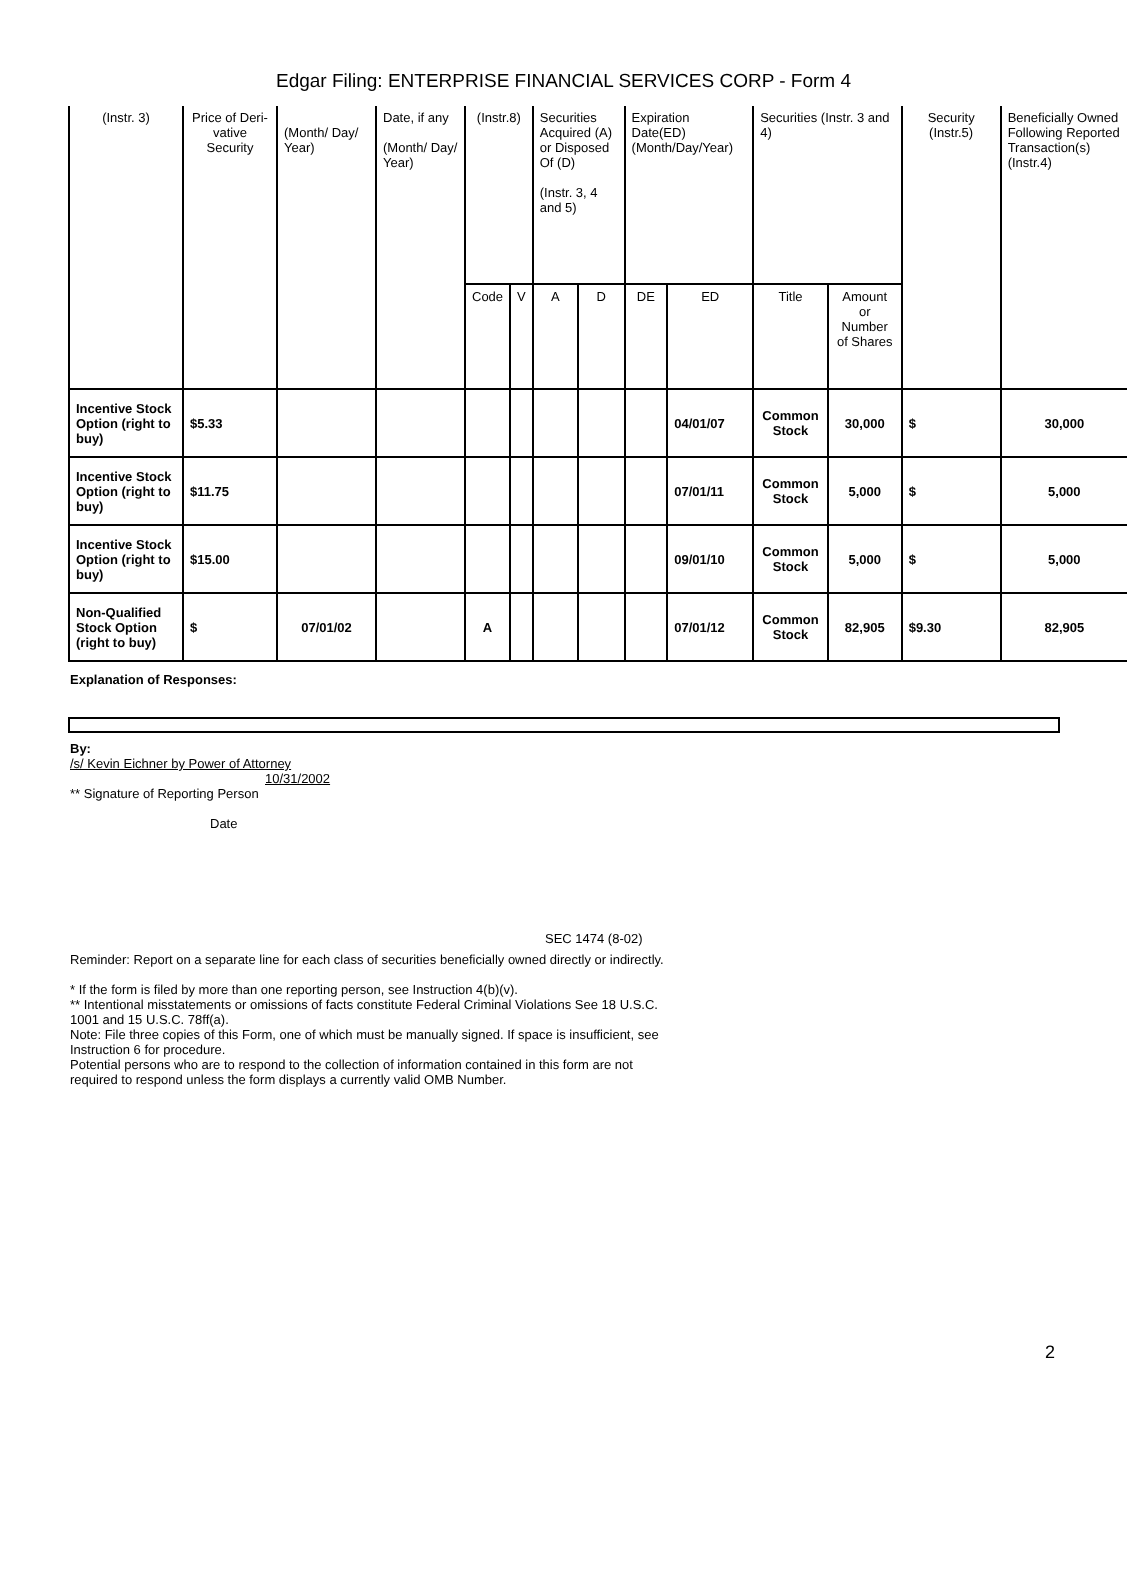Edgar Filing: ENTERPRISE FINANCIAL SERVICES CORP - Form 4
| (Instr. 3) | Price of Deri-vative Security | (Month/ Day/ Year) | Date, if any (Month/ Day/ Year) | (Instr.8) | | Securities Acquired (A) or Disposed Of (D) (Instr. 3, 4 and 5) | | Expiration Date(ED) (Month/Day/Year) | | Securities (Instr. 3 and 4) | | Security (Instr.5) | Beneficially Owned Following Reported Transaction(s) (Instr.4) |
| | | | | Code | V | A | D | DE | ED | Title | Amount or Number of Shares | | |
| Incentive Stock Option (right to buy) | $5.33 | | | | | | | | 04/01/07 | Common Stock | 30,000 | $ | 30,000 |
| Incentive Stock Option (right to buy) | $11.75 | | | | | | | | 07/01/11 | Common Stock | 5,000 | $ | 5,000 |
| Incentive Stock Option (right to buy) | $15.00 | | | | | | | | 09/01/10 | Common Stock | 5,000 | $ | 5,000 |
| Non-Qualified Stock Option (right to buy) | $ | 07/01/02 | | A | | | | | 07/01/12 | Common Stock | 82,905 | $9.30 | 82,905 |
Explanation of Responses:
By:
/s/ Kevin Eichner by Power of Attorney
10/31/2002
** Signature of Reporting Person
Date
SEC 1474 (8-02)
Reminder: Report on a separate line for each class of securities beneficially owned directly or indirectly.
* If the form is filed by more than one reporting person, see Instruction 4(b)(v).
** Intentional misstatements or omissions of facts constitute Federal Criminal Violations See 18 U.S.C. 1001 and 15 U.S.C. 78ff(a).
Note: File three copies of this Form, one of which must be manually signed. If space is insufficient, see Instruction 6 for procedure.
Potential persons who are to respond to the collection of information contained in this form are not
required to respond unless the form displays a currently valid OMB Number.
2